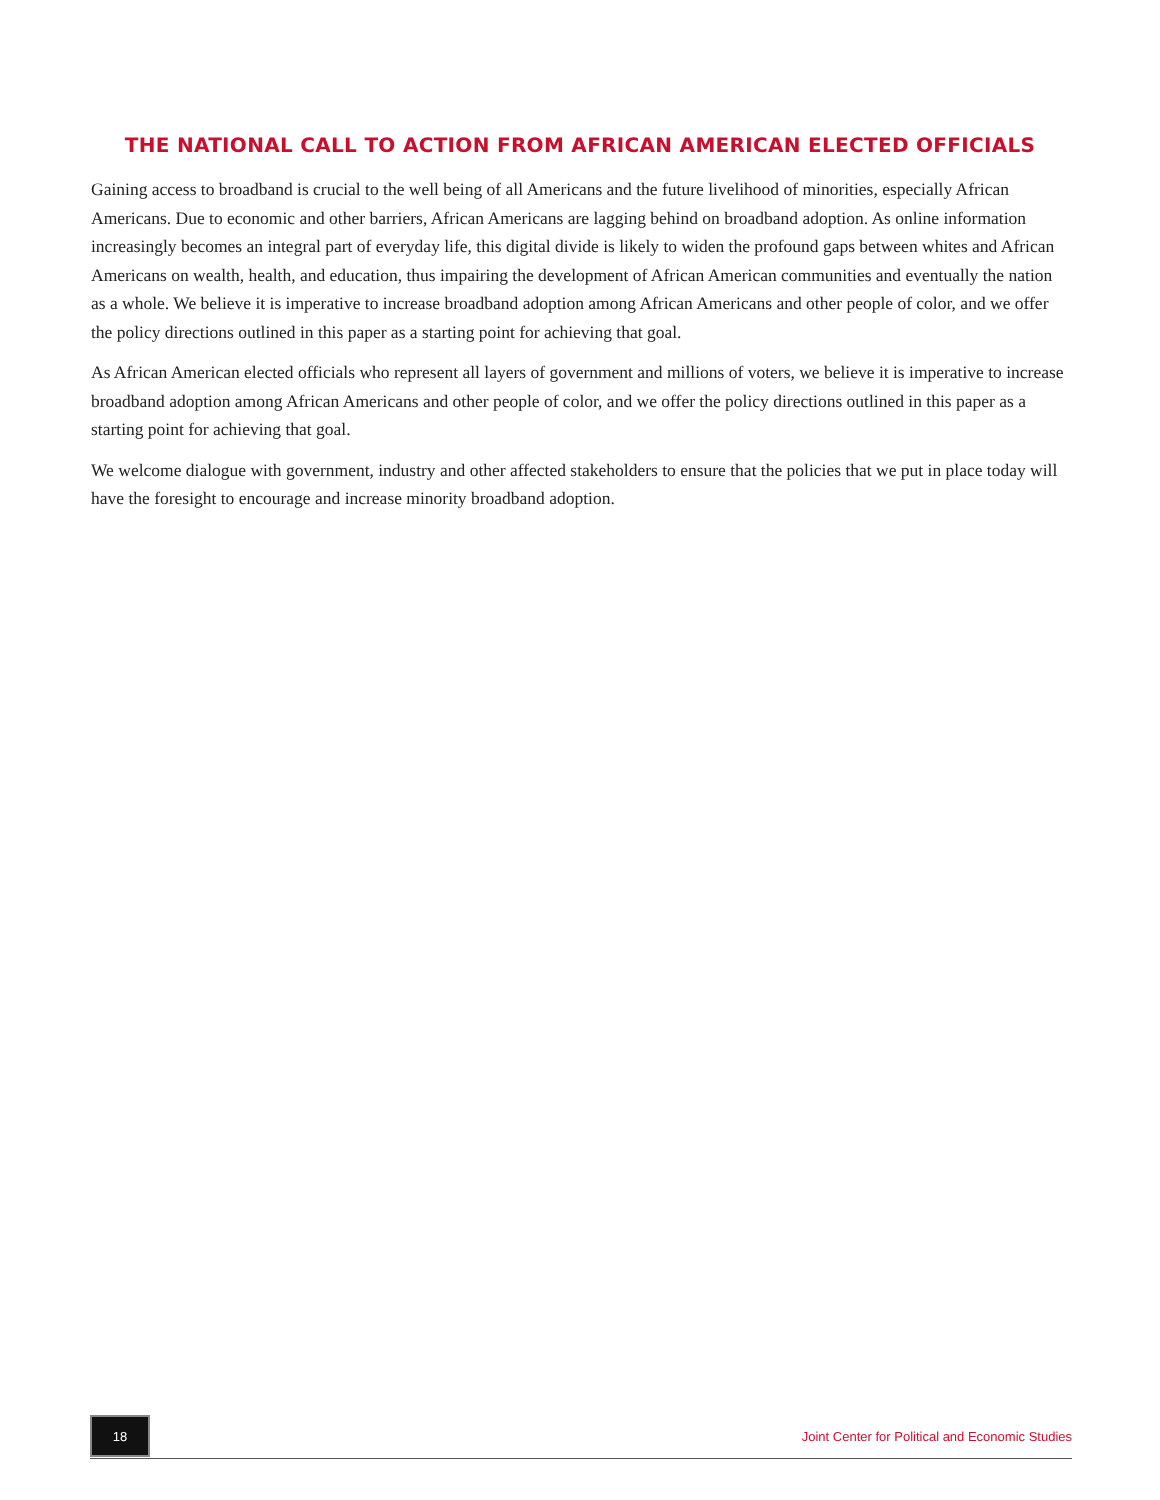THE NATIONAL CALL TO ACTION FROM AFRICAN AMERICAN ELECTED OFFICIALS
Gaining access to broadband is crucial to the well being of all Americans and the future livelihood of minorities, especially African Americans. Due to economic and other barriers, African Americans are lagging behind on broadband adoption. As online information increasingly becomes an integral part of everyday life, this digital divide is likely to widen the profound gaps between whites and African Americans on wealth, health, and education, thus impairing the development of African American communities and eventually the nation as a whole. We believe it is imperative to increase broadband adoption among African Americans and other people of color, and we offer the policy directions outlined in this paper as a starting point for achieving that goal.
As African American elected officials who represent all layers of government and millions of voters, we believe it is imperative to increase broadband adoption among African Americans and other people of color, and we offer the policy directions outlined in this paper as a starting point for achieving that goal.
We welcome dialogue with government, industry and other affected stakeholders to ensure that the policies that we put in place today will have the foresight to encourage and increase minority broadband adoption.
18
Joint Center for Political and Economic Studies